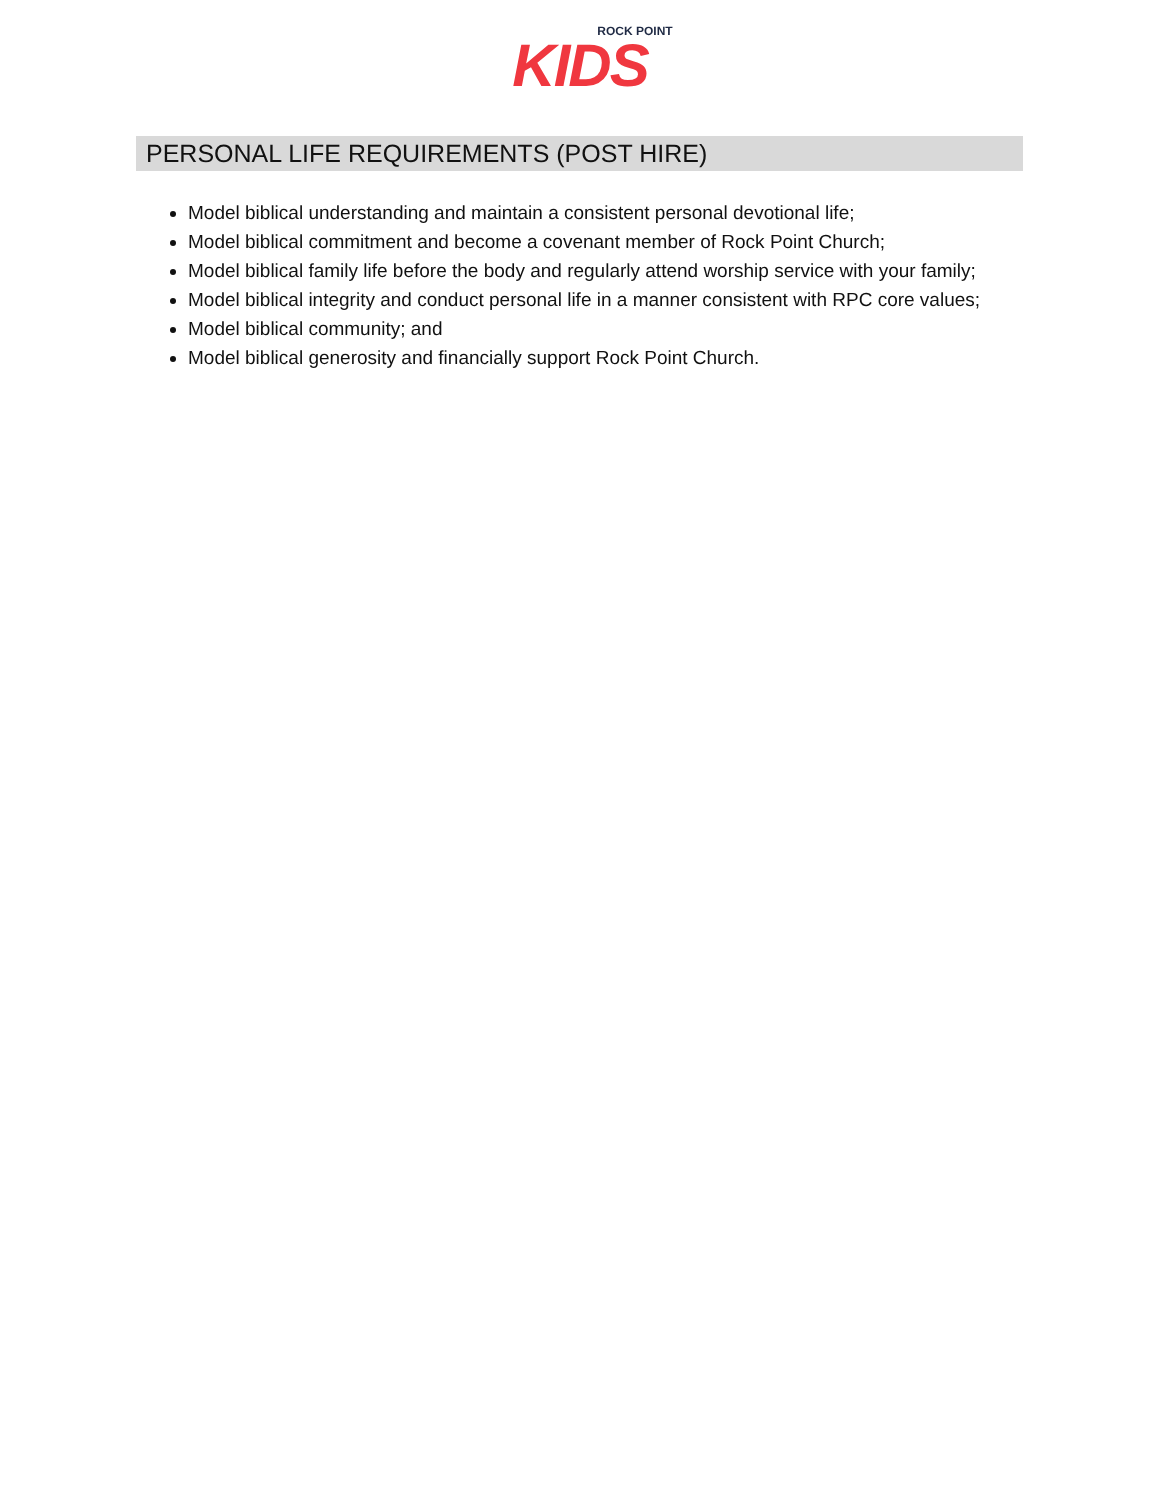ROCK POINT
KIDS
PERSONAL LIFE REQUIREMENTS (POST HIRE)
Model biblical understanding and maintain a consistent personal devotional life;
Model biblical commitment and become a covenant member of Rock Point Church;
Model biblical family life before the body and regularly attend worship service with your family;
Model biblical integrity and conduct personal life in a manner consistent with RPC core values;
Model biblical community; and
Model biblical generosity and financially support Rock Point Church.